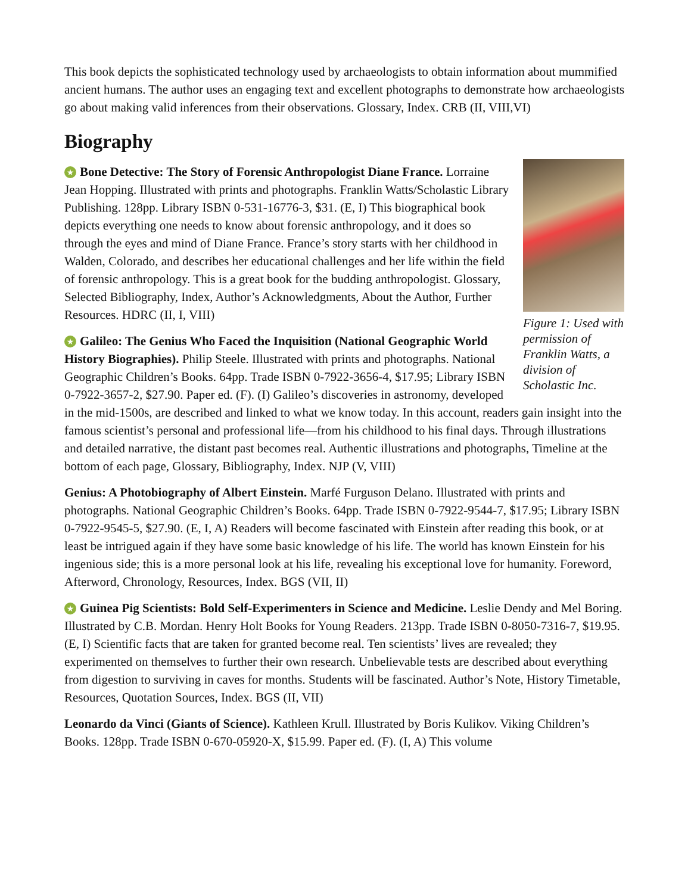This book depicts the sophisticated technology used by archaeologists to obtain information about mummified ancient humans. The author uses an engaging text and excellent photographs to demonstrate how archaeologists go about making valid inferences from their observations. Glossary, Index. CRB (II, VIII,VI)
Biography
Figure 1: Used with permission of Franklin Watts, a division of Scholastic Inc.
★ Bone Detective: The Story of Forensic Anthropologist Diane France. Lorraine Jean Hopping. Illustrated with prints and photographs. Franklin Watts/Scholastic Library Publishing. 128pp. Library ISBN 0-531-16776-3, $31. (E, I) This biographical book depicts everything one needs to know about forensic anthropology, and it does so through the eyes and mind of Diane France. France’s story starts with her childhood in Walden, Colorado, and describes her educational challenges and her life within the field of forensic anthropology. This is a great book for the budding anthropologist. Glossary, Selected Bibliography, Index, Author’s Acknowledgments, About the Author, Further Resources. HDRC (II, I, VIII)
★ Galileo: The Genius Who Faced the Inquisition (National Geographic World History Biographies). Philip Steele. Illustrated with prints and photographs. National Geographic Children’s Books. 64pp. Trade ISBN 0-7922-3656-4, $17.95; Library ISBN 0-7922-3657-2, $27.90. Paper ed. (F). (I) Galileo’s discoveries in astronomy, developed in the mid-1500s, are described and linked to what we know today. In this account, readers gain insight into the famous scientist’s personal and professional life—from his childhood to his final days. Through illustrations and detailed narrative, the distant past becomes real. Authentic illustrations and photographs, Timeline at the bottom of each page, Glossary, Bibliography, Index. NJP (V, VIII)
Genius: A Photobiography of Albert Einstein. Marfé Furguson Delano. Illustrated with prints and photographs. National Geographic Children’s Books. 64pp. Trade ISBN 0-7922-9544-7, $17.95; Library ISBN 0-7922-9545-5, $27.90. (E, I, A) Readers will become fascinated with Einstein after reading this book, or at least be intrigued again if they have some basic knowledge of his life. The world has known Einstein for his ingenious side; this is a more personal look at his life, revealing his exceptional love for humanity. Foreword, Afterword, Chronology, Resources, Index. BGS (VII, II)
★ Guinea Pig Scientists: Bold Self-Experimenters in Science and Medicine. Leslie Dendy and Mel Boring. Illustrated by C.B. Mordan. Henry Holt Books for Young Readers. 213pp. Trade ISBN 0-8050-7316-7, $19.95. (E, I) Scientific facts that are taken for granted become real. Ten scientists’ lives are revealed; they experimented on themselves to further their own research. Unbelievable tests are described about everything from digestion to surviving in caves for months. Students will be fascinated. Author’s Note, History Timetable, Resources, Quotation Sources, Index. BGS (II, VII)
Leonardo da Vinci (Giants of Science). Kathleen Krull. Illustrated by Boris Kulikov. Viking Children’s Books. 128pp. Trade ISBN 0-670-05920-X, $15.99. Paper ed. (F). (I, A) This volume